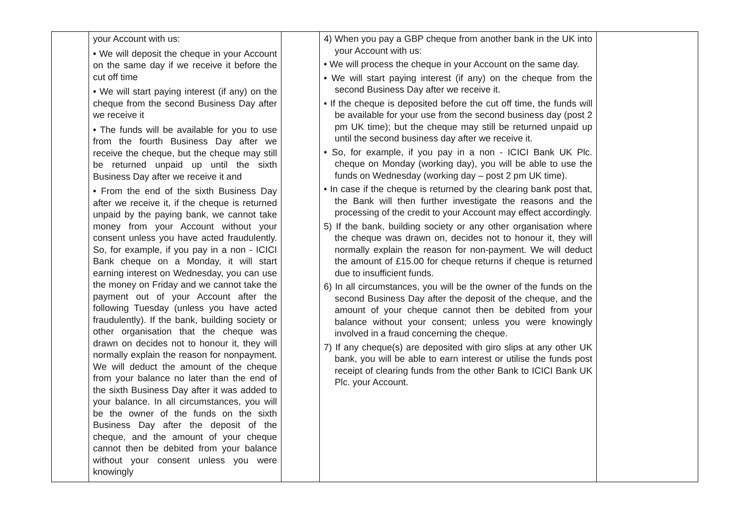| | your Account with us: • We will deposit the cheque in your Account on the same day if we receive it before the cut off time • We will start paying interest (if any) on the cheque from the second Business Day after we receive it • The funds will be available for you to use from the fourth Business Day after we receive the cheque, but the cheque may still be returned unpaid up until the sixth Business Day after we receive it and • From the end of the sixth Business Day after we receive it, if the cheque is returned unpaid by the paying bank, we cannot take money from your Account without your consent unless you have acted fraudulently. So, for example, if you pay in a non - ICICI Bank cheque on a Monday, it will start earning interest on Wednesday, you can use the money on Friday and we cannot take the payment out of your Account after the following Tuesday (unless you have acted fraudulently). If the bank, building society or other organisation that the cheque was drawn on decides not to honour it, they will normally explain the reason for nonpayment. We will deduct the amount of the cheque from your balance no later than the end of the sixth Business Day after it was added to your balance. In all circumstances, you will be the owner of the funds on the sixth Business Day after the deposit of the cheque, and the amount of your cheque cannot then be debited from your balance without your consent unless you were knowingly | | 4) When you pay a GBP cheque from another bank in the UK into your Account with us: • We will process the cheque in your Account on the same day. • We will start paying interest (if any) on the cheque from the second Business Day after we receive it. • If the cheque is deposited before the cut off time, the funds will be available for your use from the second business day (post 2 pm UK time); but the cheque may still be returned unpaid up until the second business day after we receive it. • So, for example, if you pay in a non - ICICI Bank UK Plc. cheque on Monday (working day), you will be able to use the funds on Wednesday (working day – post 2 pm UK time). • In case if the cheque is returned by the clearing bank post that, the Bank will then further investigate the reasons and the processing of the credit to your Account may effect accordingly. 5) If the bank, building society or any other organisation where the cheque was drawn on, decides not to honour it, they will normally explain the reason for non-payment. We will deduct the amount of £15.00 for cheque returns if cheque is returned due to insufficient funds. 6) In all circumstances, you will be the owner of the funds on the second Business Day after the deposit of the cheque, and the amount of your cheque cannot then be debited from your balance without your consent; unless you were knowingly involved in a fraud concerning the cheque. 7) If any cheque(s) are deposited with giro slips at any other UK bank, you will be able to earn interest or utilise the funds post receipt of clearing funds from the other Bank to ICICI Bank UK Plc. your Account. | |